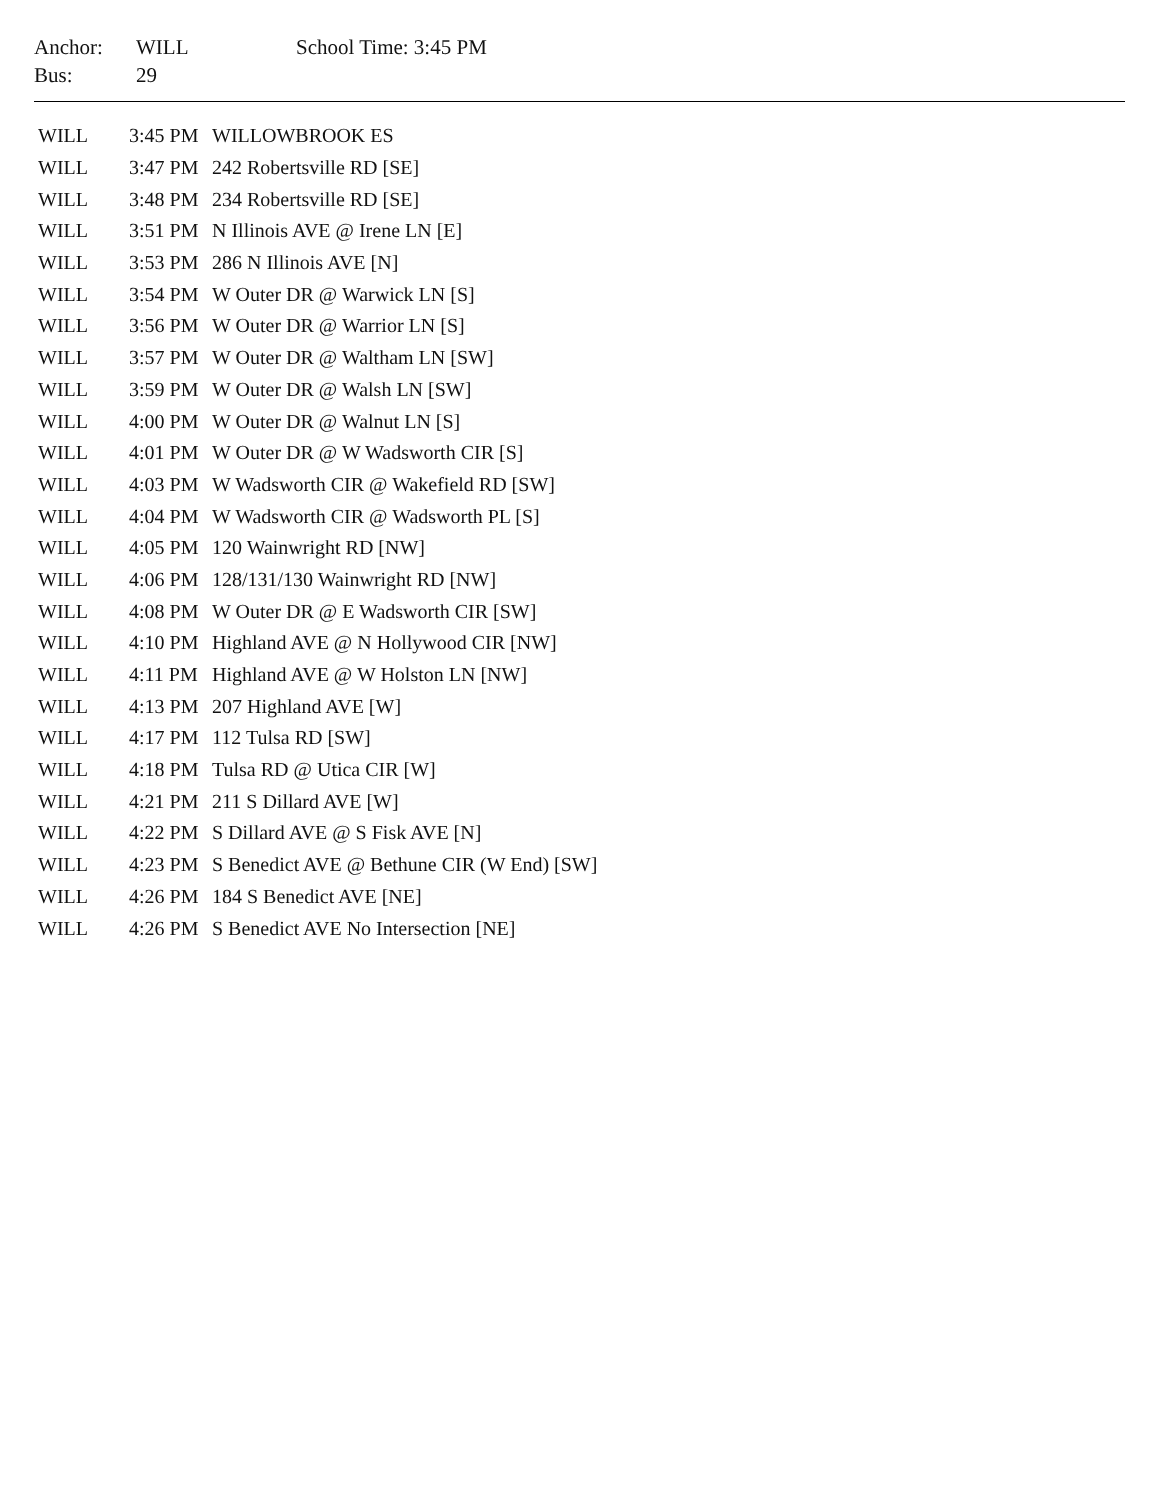| Anchor: | WILL | School Time: 3:45 PM |
| Bus: | 29 | |
| WILL | 3:45 PM | WILLOWBROOK ES |
| WILL | 3:47 PM | 242 Robertsville RD [SE] |
| WILL | 3:48 PM | 234 Robertsville RD [SE] |
| WILL | 3:51 PM | N Illinois AVE @ Irene LN [E] |
| WILL | 3:53 PM | 286 N Illinois AVE [N] |
| WILL | 3:54 PM | W Outer DR @ Warwick LN [S] |
| WILL | 3:56 PM | W Outer DR @ Warrior LN [S] |
| WILL | 3:57 PM | W Outer DR @ Waltham LN [SW] |
| WILL | 3:59 PM | W Outer DR @ Walsh LN [SW] |
| WILL | 4:00 PM | W Outer DR @ Walnut LN [S] |
| WILL | 4:01 PM | W Outer DR @ W Wadsworth CIR [S] |
| WILL | 4:03 PM | W Wadsworth CIR @ Wakefield RD [SW] |
| WILL | 4:04 PM | W Wadsworth CIR @ Wadsworth PL [S] |
| WILL | 4:05 PM | 120 Wainwright RD [NW] |
| WILL | 4:06 PM | 128/131/130 Wainwright RD [NW] |
| WILL | 4:08 PM | W Outer DR @ E Wadsworth CIR [SW] |
| WILL | 4:10 PM | Highland AVE @ N Hollywood CIR [NW] |
| WILL | 4:11 PM | Highland AVE @ W Holston LN [NW] |
| WILL | 4:13 PM | 207 Highland AVE [W] |
| WILL | 4:17 PM | 112 Tulsa RD [SW] |
| WILL | 4:18 PM | Tulsa RD @ Utica CIR [W] |
| WILL | 4:21 PM | 211 S Dillard AVE [W] |
| WILL | 4:22 PM | S Dillard AVE @ S Fisk AVE [N] |
| WILL | 4:23 PM | S Benedict AVE @ Bethune CIR (W End) [SW] |
| WILL | 4:26 PM | 184 S Benedict AVE [NE] |
| WILL | 4:26 PM | S Benedict AVE No Intersection [NE] |